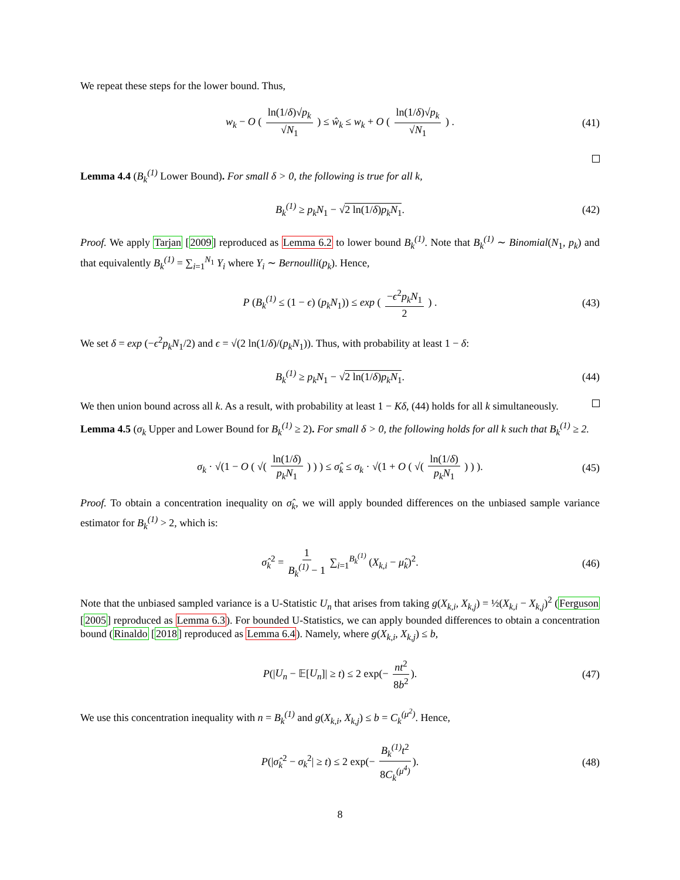We repeat these steps for the lower bound. Thus,
w<sub>k</sub> − O ( ln(1/δ)√p<sub>k</sub> √N<sub>1</sub> ) ≤ ŵ<sub>k</sub> ≤ w<sub>k</sub> + O ( ln(1/δ)√p<sub>k</sub> √N<sub>1</sub> ) . (41)
Lemma 4.4 (B<sub>k</sub><sup>(1)</sup> Lower Bound). For small δ > 0, the following is true for all k,
B<sub>k</sub><sup>(1)</sup> ≥ p<sub>k</sub>N<sub>1</sub> − √2 ln(1/δ)p<sub>k</sub>N<sub>1</sub>. (42)
Proof. We apply Tarjan [2009] reproduced as Lemma 6.2 to lower bound B<sub>k</sub><sup>(1)</sup>. Note that B<sub>k</sub><sup>(1)</sup> ∼ Binomial(N<sub>1</sub>, p<sub>k</sub>) and that equivalently B<sub>k</sub><sup>(1)</sup> = ∑<sub>i=1</sub><sup>N<sub>1</sub></sup> Y<sub>i</sub> where Y<sub>i</sub> ∼ Bernoulli(p<sub>k</sub>). Hence,
P (B<sub>k</sub><sup>(1)</sup> ≤ (1 − ϵ) (p<sub>k</sub>N<sub>1</sub>)) ≤ exp ( −ϵ<sup>2</sup>p<sub>k</sub>N<sub>1</sub> 2 ) . (43)
We set δ = exp (−ϵ<sup>2</sup>p<sub>k</sub>N<sub>1</sub>/2) and ϵ = √(2 ln(1/δ)/(p<sub>k</sub>N<sub>1</sub>)). Thus, with probability at least 1 − δ:
B<sub>k</sub><sup>(1)</sup> ≥ p<sub>k</sub>N<sub>1</sub> − √2 ln(1/δ)p<sub>k</sub>N<sub>1</sub>. (44)
We then union bound across all k. As a result, with probability at least 1 − Kδ, (44) holds for all k simultaneously.
Lemma 4.5 (σ<sub>k</sub> Upper and Lower Bound for B<sub>k</sub><sup>(1)</sup> ≥ 2). For small δ > 0, the following holds for all k such that B<sub>k</sub><sup>(1)</sup> ≥ 2.
σ<sub>k</sub> · √(1 − O ( √( ln(1/δ) p<sub>k</sub>N<sub>1</sub> ) ) ) ≤ σ̂<sub>k</sub> ≤ σ<sub>k</sub> · √(1 + O ( √( ln(1/δ) p<sub>k</sub>N<sub>1</sub> ) ) ). (45)
Proof. To obtain a concentration inequality on σ̂<sub>k</sub>, we will apply bounded differences on the unbiased sample variance estimator for B<sub>k</sub><sup>(1)</sup> > 2, which is:
σ̂<sub>k</sub><sup>2</sup> = 1 B<sub>k</sub><sup>(1)</sup> − 1 ∑<sub>i=1</sub><sup>B<sub>k</sub><sup>(1)</sup></sup> (X<sub>k,i</sub> − μ̂<sub>k</sub>)<sup>2</sup>. (46)
Note that the unbiased sampled variance is a U-Statistic U<sub>n</sub> that arises from taking g(X<sub>k,i</sub>, X<sub>k,j</sub>) = ½(X<sub>k,i</sub> − X<sub>k,j</sub>)<sup>2</sup> (Ferguson [2005] reproduced as Lemma 6.3). For bounded U-Statistics, we can apply bounded differences to obtain a concentration bound (Rinaldo [2018] reproduced as Lemma 6.4). Namely, where g(X<sub>k,i</sub>, X<sub>k,j</sub>) ≤ b,
P(|U<sub>n</sub> − 𝔼[U<sub>n</sub>]| ≥ t) ≤ 2 exp(− nt<sup>2</sup> 8b<sup>2</sup>). (47)
We use this concentration inequality with n = B<sub>k</sub><sup>(1)</sup> and g(X<sub>k,i</sub>, X<sub>k,j</sub>) ≤ b = C<sub>k</sub><sup>(μ<sup>2</sup>)</sup>. Hence,
P(|σ̂<sub>k</sub><sup>2</sup> − σ<sub>k</sub><sup>2</sup>| ≥ t) ≤ 2 exp(− B<sub>k</sub><sup>(1)</sup> t<sup>2</sup> 8C<sub>k</sub><sup>(μ<sup>4</sup>)</sup>). (48)
8